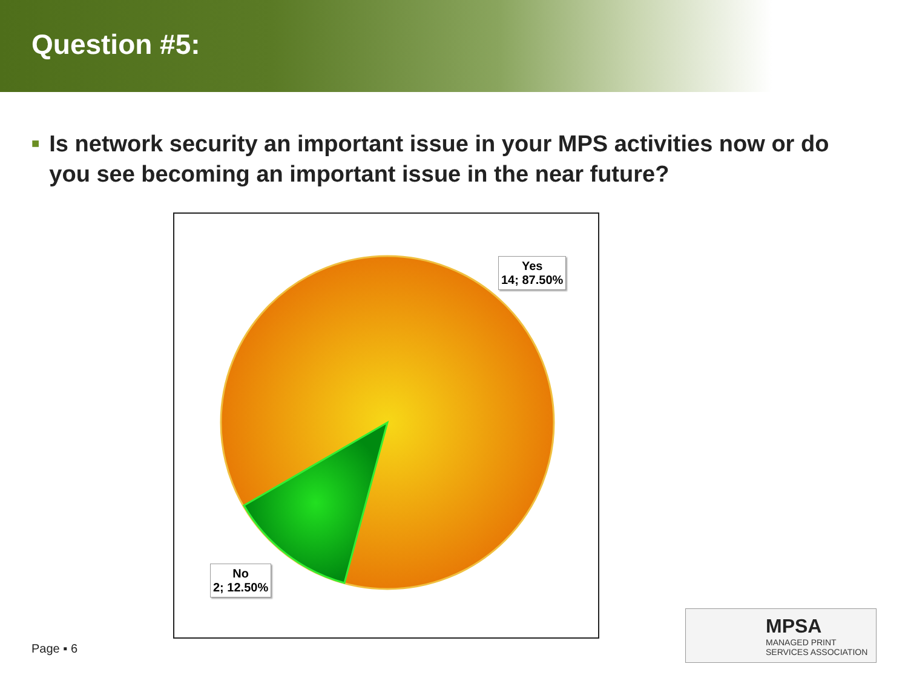Question #5:
■
Is network security an important issue in your MPS activities now or do you see becoming an important issue in the near future?
Yes
14; 87.50%
No
2; 12.50%
Page ▪ 6
MPSA
MANAGED PRINT
SERVICES ASSOCIATION